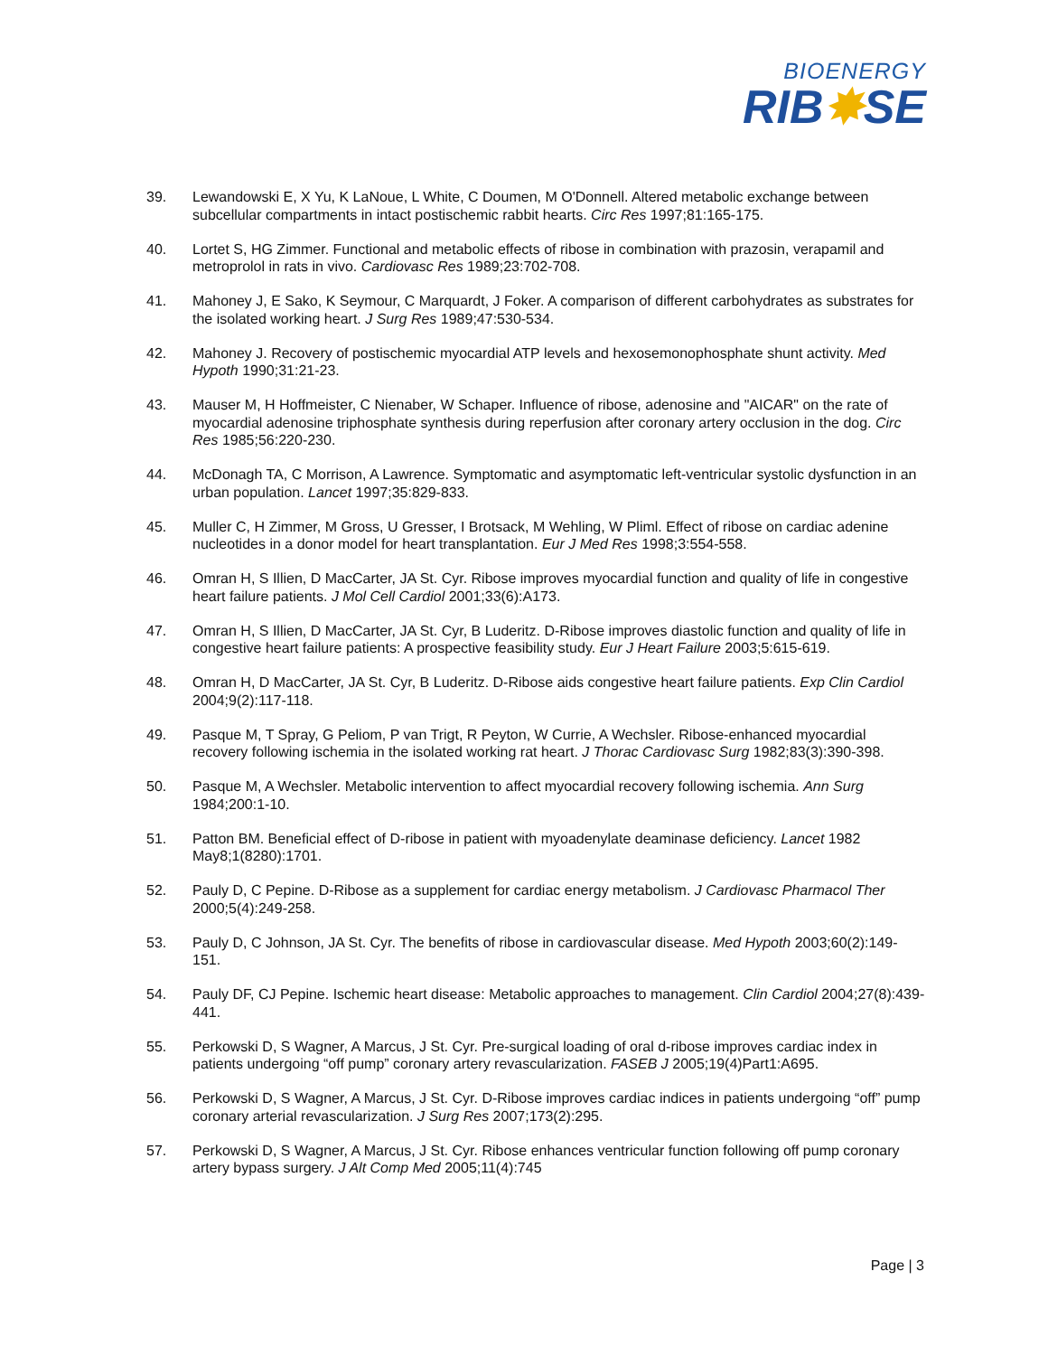BIOENERGY
RIB✸SE
39. Lewandowski E, X Yu, K LaNoue, L White, C Doumen, M O'Donnell. Altered metabolic exchange between subcellular compartments in intact postischemic rabbit hearts. Circ Res 1997;81:165-175.
40. Lortet S, HG Zimmer. Functional and metabolic effects of ribose in combination with prazosin, verapamil and metroprolol in rats in vivo. Cardiovasc Res 1989;23:702-708.
41. Mahoney J, E Sako, K Seymour, C Marquardt, J Foker. A comparison of different carbohydrates as substrates for the isolated working heart. J Surg Res 1989;47:530-534.
42. Mahoney J. Recovery of postischemic myocardial ATP levels and hexosemonophosphate shunt activity. Med Hypoth 1990;31:21-23.
43. Mauser M, H Hoffmeister, C Nienaber, W Schaper. Influence of ribose, adenosine and "AICAR" on the rate of myocardial adenosine triphosphate synthesis during reperfusion after coronary artery occlusion in the dog. Circ Res 1985;56:220-230.
44. McDonagh TA, C Morrison, A Lawrence. Symptomatic and asymptomatic left-ventricular systolic dysfunction in an urban population. Lancet 1997;35:829-833.
45. Muller C, H Zimmer, M Gross, U Gresser, I Brotsack, M Wehling, W Pliml. Effect of ribose on cardiac adenine nucleotides in a donor model for heart transplantation. Eur J Med Res 1998;3:554-558.
46. Omran H, S Illien, D MacCarter, JA St. Cyr. Ribose improves myocardial function and quality of life in congestive heart failure patients. J Mol Cell Cardiol 2001;33(6):A173.
47. Omran H, S Illien, D MacCarter, JA St. Cyr, B Luderitz. D-Ribose improves diastolic function and quality of life in congestive heart failure patients: A prospective feasibility study. Eur J Heart Failure 2003;5:615-619.
48. Omran H, D MacCarter, JA St. Cyr, B Luderitz. D-Ribose aids congestive heart failure patients. Exp Clin Cardiol 2004;9(2):117-118.
49. Pasque M, T Spray, G Peliom, P van Trigt, R Peyton, W Currie, A Wechsler. Ribose-enhanced myocardial recovery following ischemia in the isolated working rat heart. J Thorac Cardiovasc Surg 1982;83(3):390-398.
50. Pasque M, A Wechsler. Metabolic intervention to affect myocardial recovery following ischemia. Ann Surg 1984;200:1-10.
51. Patton BM. Beneficial effect of D-ribose in patient with myoadenylate deaminase deficiency. Lancet 1982 May8;1(8280):1701.
52. Pauly D, C Pepine. D-Ribose as a supplement for cardiac energy metabolism. J Cardiovasc Pharmacol Ther 2000;5(4):249-258.
53. Pauly D, C Johnson, JA St. Cyr. The benefits of ribose in cardiovascular disease. Med Hypoth 2003;60(2):149-151.
54. Pauly DF, CJ Pepine. Ischemic heart disease: Metabolic approaches to management. Clin Cardiol 2004;27(8):439-441.
55. Perkowski D, S Wagner, A Marcus, J St. Cyr. Pre-surgical loading of oral d-ribose improves cardiac index in patients undergoing “off pump” coronary artery revascularization. FASEB J 2005;19(4)Part1:A695.
56. Perkowski D, S Wagner, A Marcus, J St. Cyr. D-Ribose improves cardiac indices in patients undergoing “off” pump coronary arterial revascularization. J Surg Res 2007;173(2):295.
57. Perkowski D, S Wagner, A Marcus, J St. Cyr. Ribose enhances ventricular function following off pump coronary artery bypass surgery. J Alt Comp Med 2005;11(4):745
Page | 3